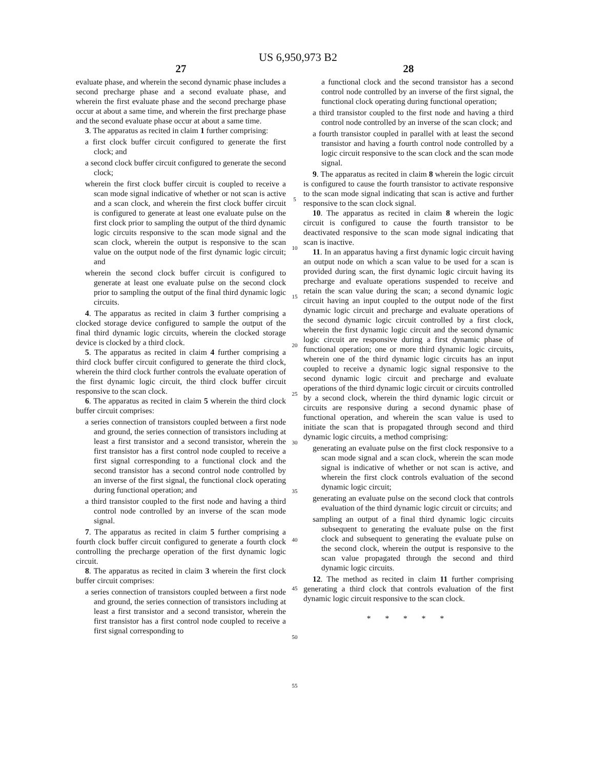US 6,950,973 B2
27
evaluate phase, and wherein the second dynamic phase includes a second precharge phase and a second evaluate phase, and wherein the first evaluate phase and the second precharge phase occur at about a same time, and wherein the first precharge phase and the second evaluate phase occur at about a same time.
3. The apparatus as recited in claim 1 further comprising:
a first clock buffer circuit configured to generate the first clock; and
a second clock buffer circuit configured to generate the second clock;
wherein the first clock buffer circuit is coupled to receive a scan mode signal indicative of whether or not scan is active and a scan clock, and wherein the first clock buffer circuit is configured to generate at least one evaluate pulse on the first clock prior to sampling the output of the third dynamic logic circuits responsive to the scan mode signal and the scan clock, wherein the output is responsive to the scan value on the output node of the first dynamic logic circuit; and
wherein the second clock buffer circuit is configured to generate at least one evaluate pulse on the second clock prior to sampling the output of the final third dynamic logic circuits.
4. The apparatus as recited in claim 3 further comprising a clocked storage device configured to sample the output of the final third dynamic logic circuits, wherein the clocked storage device is clocked by a third clock.
5. The apparatus as recited in claim 4 further comprising a third clock buffer circuit configured to generate the third clock, wherein the third clock further controls the evaluate operation of the first dynamic logic circuit, the third clock buffer circuit responsive to the scan clock.
6. The apparatus as recited in claim 5 wherein the third clock buffer circuit comprises:
a series connection of transistors coupled between a first node and ground, the series connection of transistors including at least a first transistor and a second transistor, wherein the first transistor has a first control node coupled to receive a first signal corresponding to a functional clock and the second transistor has a second control node controlled by an inverse of the first signal, the functional clock operating during functional operation; and
a third transistor coupled to the first node and having a third control node controlled by an inverse of the scan mode signal.
7. The apparatus as recited in claim 5 further comprising a fourth clock buffer circuit configured to generate a fourth clock controlling the precharge operation of the first dynamic logic circuit.
8. The apparatus as recited in claim 3 wherein the first clock buffer circuit comprises:
a series connection of transistors coupled between a first node and ground, the series connection of transistors including at least a first transistor and a second transistor, wherein the first transistor has a first control node coupled to receive a first signal corresponding to
5
10
15
20
25
30
35
40
45
50
55
28
a functional clock and the second transistor has a second control node controlled by an inverse of the first signal, the functional clock operating during functional operation;
a third transistor coupled to the first node and having a third control node controlled by an inverse of the scan clock; and
a fourth transistor coupled in parallel with at least the second transistor and having a fourth control node controlled by a logic circuit responsive to the scan clock and the scan mode signal.
9. The apparatus as recited in claim 8 wherein the logic circuit is configured to cause the fourth transistor to activate responsive to the scan mode signal indicating that scan is active and further responsive to the scan clock signal.
10. The apparatus as recited in claim 8 wherein the logic circuit is configured to cause the fourth transistor to be deactivated responsive to the scan mode signal indicating that scan is inactive.
11. In an apparatus having a first dynamic logic circuit having an output node on which a scan value to be used for a scan is provided during scan, the first dynamic logic circuit having its precharge and evaluate operations suspended to receive and retain the scan value during the scan; a second dynamic logic circuit having an input coupled to the output node of the first dynamic logic circuit and precharge and evaluate operations of the second dynamic logic circuit controlled by a first clock, wherein the first dynamic logic circuit and the second dynamic logic circuit are responsive during a first dynamic phase of functional operation; one or more third dynamic logic circuits, wherein one of the third dynamic logic circuits has an input coupled to receive a dynamic logic signal responsive to the second dynamic logic circuit and precharge and evaluate operations of the third dynamic logic circuit or circuits controlled by a second clock, wherein the third dynamic logic circuit or circuits are responsive during a second dynamic phase of functional operation, and wherein the scan value is used to initiate the scan that is propagated through second and third dynamic logic circuits, a method comprising:
generating an evaluate pulse on the first clock responsive to a scan mode signal and a scan clock, wherein the scan mode signal is indicative of whether or not scan is active, and wherein the first clock controls evaluation of the second dynamic logic circuit;
generating an evaluate pulse on the second clock that controls evaluation of the third dynamic logic circuit or circuits; and
sampling an output of a final third dynamic logic circuits subsequent to generating the evaluate pulse on the first clock and subsequent to generating the evaluate pulse on the second clock, wherein the output is responsive to the scan value propagated through the second and third dynamic logic circuits.
12. The method as recited in claim 11 further comprising generating a third clock that controls evaluation of the first dynamic logic circuit responsive to the scan clock.
* * * * *